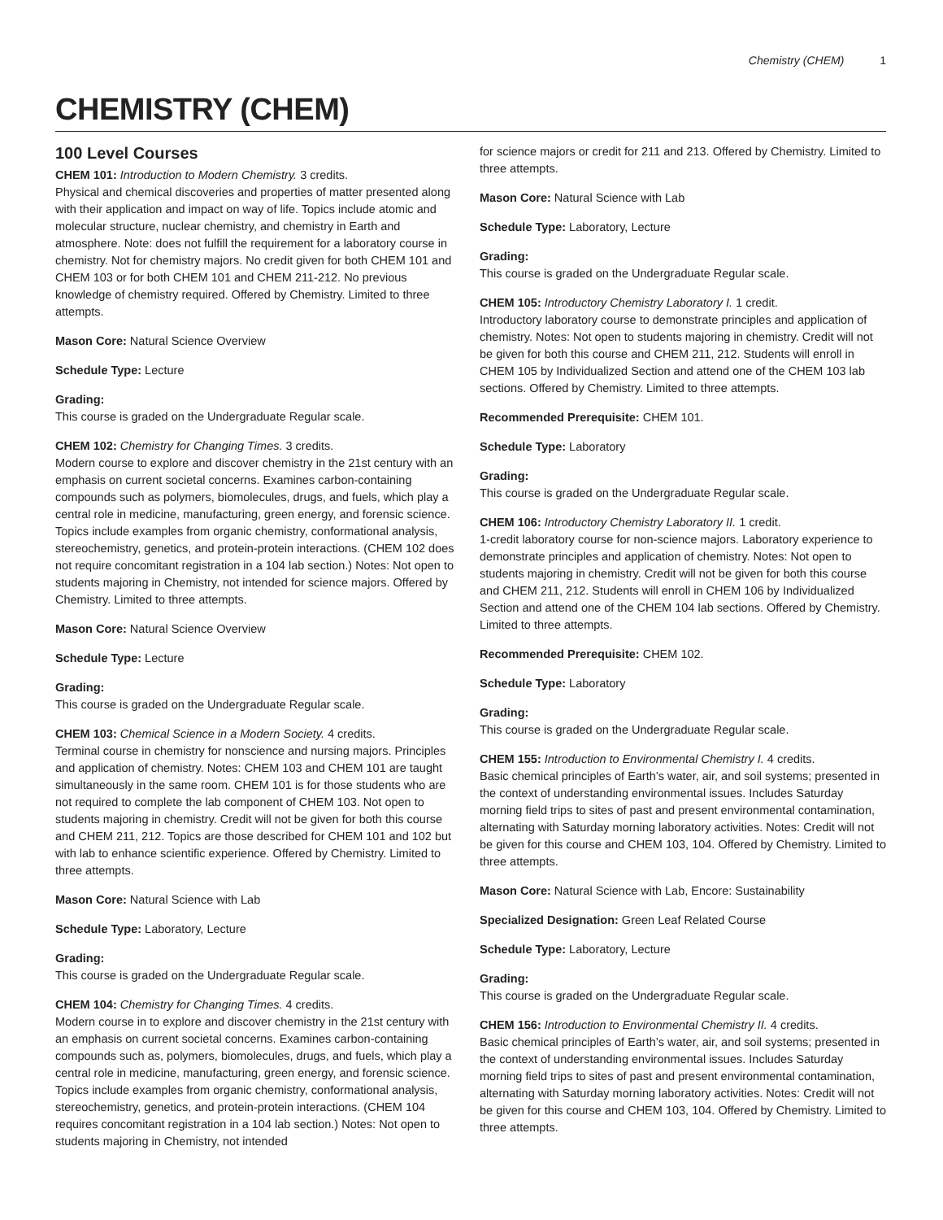Chemistry (CHEM) 1
CHEMISTRY (CHEM)
100 Level Courses
CHEM 101: Introduction to Modern Chemistry. 3 credits.
Physical and chemical discoveries and properties of matter presented along with their application and impact on way of life. Topics include atomic and molecular structure, nuclear chemistry, and chemistry in Earth and atmosphere. Note: does not fulfill the requirement for a laboratory course in chemistry. Not for chemistry majors. No credit given for both CHEM 101 and CHEM 103 or for both CHEM 101 and CHEM 211-212. No previous knowledge of chemistry required. Offered by Chemistry. Limited to three attempts.
Mason Core: Natural Science Overview
Schedule Type: Lecture
Grading:
This course is graded on the Undergraduate Regular scale.
CHEM 102: Chemistry for Changing Times. 3 credits.
Modern course to explore and discover chemistry in the 21st century with an emphasis on current societal concerns. Examines carbon-containing compounds such as polymers, biomolecules, drugs, and fuels, which play a central role in medicine, manufacturing, green energy, and forensic science. Topics include examples from organic chemistry, conformational analysis, stereochemistry, genetics, and protein-protein interactions. (CHEM 102 does not require concomitant registration in a 104 lab section.) Notes: Not open to students majoring in Chemistry, not intended for science majors. Offered by Chemistry. Limited to three attempts.
Mason Core: Natural Science Overview
Schedule Type: Lecture
Grading:
This course is graded on the Undergraduate Regular scale.
CHEM 103: Chemical Science in a Modern Society. 4 credits.
Terminal course in chemistry for nonscience and nursing majors. Principles and application of chemistry. Notes: CHEM 103 and CHEM 101 are taught simultaneously in the same room. CHEM 101 is for those students who are not required to complete the lab component of CHEM 103. Not open to students majoring in chemistry. Credit will not be given for both this course and CHEM 211, 212. Topics are those described for CHEM 101 and 102 but with lab to enhance scientific experience. Offered by Chemistry. Limited to three attempts.
Mason Core: Natural Science with Lab
Schedule Type: Laboratory, Lecture
Grading:
This course is graded on the Undergraduate Regular scale.
CHEM 104: Chemistry for Changing Times. 4 credits.
Modern course in to explore and discover chemistry in the 21st century with an emphasis on current societal concerns. Examines carbon-containing compounds such as, polymers, biomolecules, drugs, and fuels, which play a central role in medicine, manufacturing, green energy, and forensic science. Topics include examples from organic chemistry, conformational analysis, stereochemistry, genetics, and protein-protein interactions. (CHEM 104 requires concomitant registration in a 104 lab section.) Notes: Not open to students majoring in Chemistry, not intended
for science majors or credit for 211 and 213. Offered by Chemistry. Limited to three attempts.
Mason Core: Natural Science with Lab
Schedule Type: Laboratory, Lecture
Grading:
This course is graded on the Undergraduate Regular scale.
CHEM 105: Introductory Chemistry Laboratory I. 1 credit.
Introductory laboratory course to demonstrate principles and application of chemistry. Notes: Not open to students majoring in chemistry. Credit will not be given for both this course and CHEM 211, 212. Students will enroll in CHEM 105 by Individualized Section and attend one of the CHEM 103 lab sections. Offered by Chemistry. Limited to three attempts.
Recommended Prerequisite: CHEM 101.
Schedule Type: Laboratory
Grading:
This course is graded on the Undergraduate Regular scale.
CHEM 106: Introductory Chemistry Laboratory II. 1 credit.
1-credit laboratory course for non-science majors. Laboratory experience to demonstrate principles and application of chemistry. Notes: Not open to students majoring in chemistry. Credit will not be given for both this course and CHEM 211, 212. Students will enroll in CHEM 106 by Individualized Section and attend one of the CHEM 104 lab sections. Offered by Chemistry. Limited to three attempts.
Recommended Prerequisite: CHEM 102.
Schedule Type: Laboratory
Grading:
This course is graded on the Undergraduate Regular scale.
CHEM 155: Introduction to Environmental Chemistry I. 4 credits.
Basic chemical principles of Earth’s water, air, and soil systems; presented in the context of understanding environmental issues. Includes Saturday morning field trips to sites of past and present environmental contamination, alternating with Saturday morning laboratory activities. Notes: Credit will not be given for this course and CHEM 103, 104. Offered by Chemistry. Limited to three attempts.
Mason Core: Natural Science with Lab, Encore: Sustainability
Specialized Designation: Green Leaf Related Course
Schedule Type: Laboratory, Lecture
Grading:
This course is graded on the Undergraduate Regular scale.
CHEM 156: Introduction to Environmental Chemistry II. 4 credits.
Basic chemical principles of Earth’s water, air, and soil systems; presented in the context of understanding environmental issues. Includes Saturday morning field trips to sites of past and present environmental contamination, alternating with Saturday morning laboratory activities. Notes: Credit will not be given for this course and CHEM 103, 104. Offered by Chemistry. Limited to three attempts.